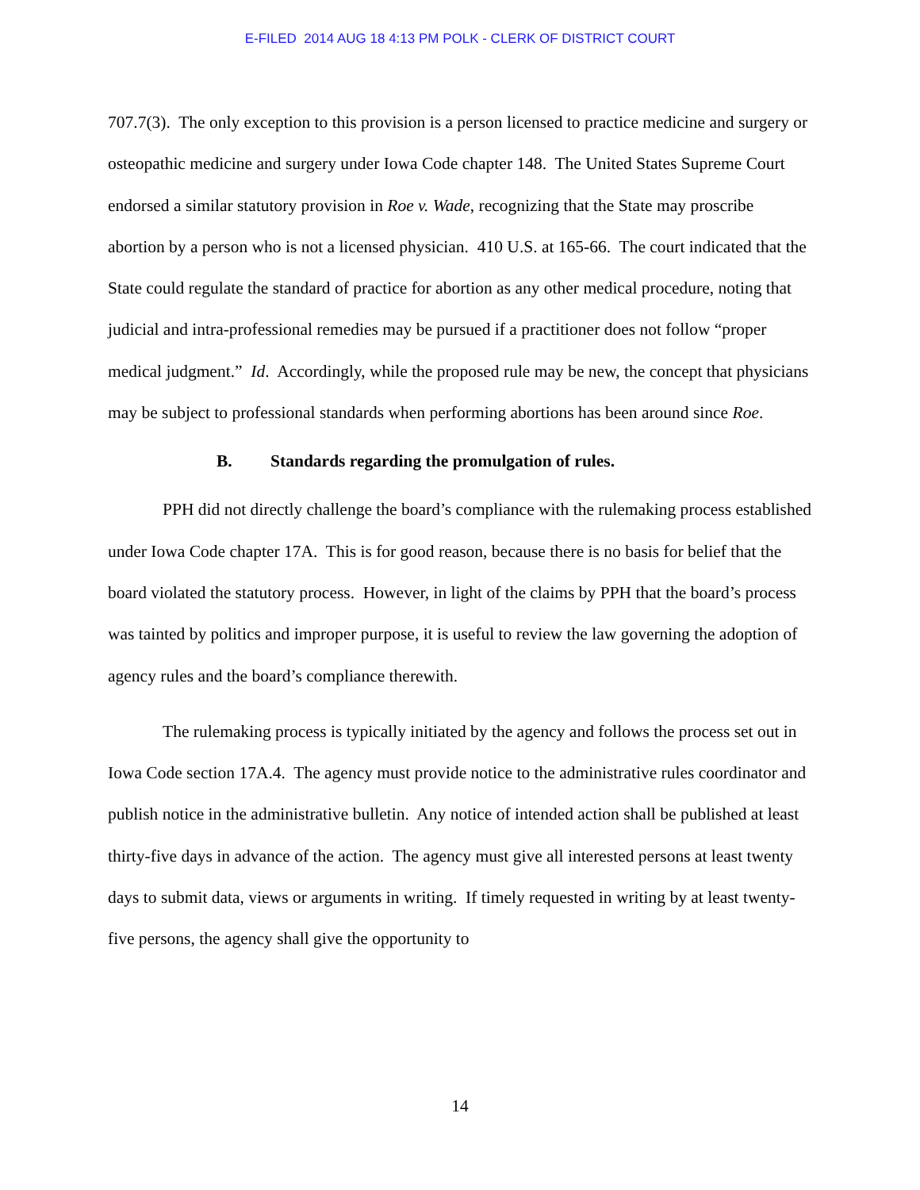E-FILED 2014 AUG 18 4:13 PM POLK - CLERK OF DISTRICT COURT
707.7(3). The only exception to this provision is a person licensed to practice medicine and surgery or osteopathic medicine and surgery under Iowa Code chapter 148. The United States Supreme Court endorsed a similar statutory provision in Roe v. Wade, recognizing that the State may proscribe abortion by a person who is not a licensed physician. 410 U.S. at 165-66. The court indicated that the State could regulate the standard of practice for abortion as any other medical procedure, noting that judicial and intra-professional remedies may be pursued if a practitioner does not follow “proper medical judgment.” Id. Accordingly, while the proposed rule may be new, the concept that physicians may be subject to professional standards when performing abortions has been around since Roe.
B. Standards regarding the promulgation of rules.
PPH did not directly challenge the board’s compliance with the rulemaking process established under Iowa Code chapter 17A. This is for good reason, because there is no basis for belief that the board violated the statutory process. However, in light of the claims by PPH that the board’s process was tainted by politics and improper purpose, it is useful to review the law governing the adoption of agency rules and the board’s compliance therewith.
The rulemaking process is typically initiated by the agency and follows the process set out in Iowa Code section 17A.4. The agency must provide notice to the administrative rules coordinator and publish notice in the administrative bulletin. Any notice of intended action shall be published at least thirty-five days in advance of the action. The agency must give all interested persons at least twenty days to submit data, views or arguments in writing. If timely requested in writing by at least twenty-five persons, the agency shall give the opportunity to
14